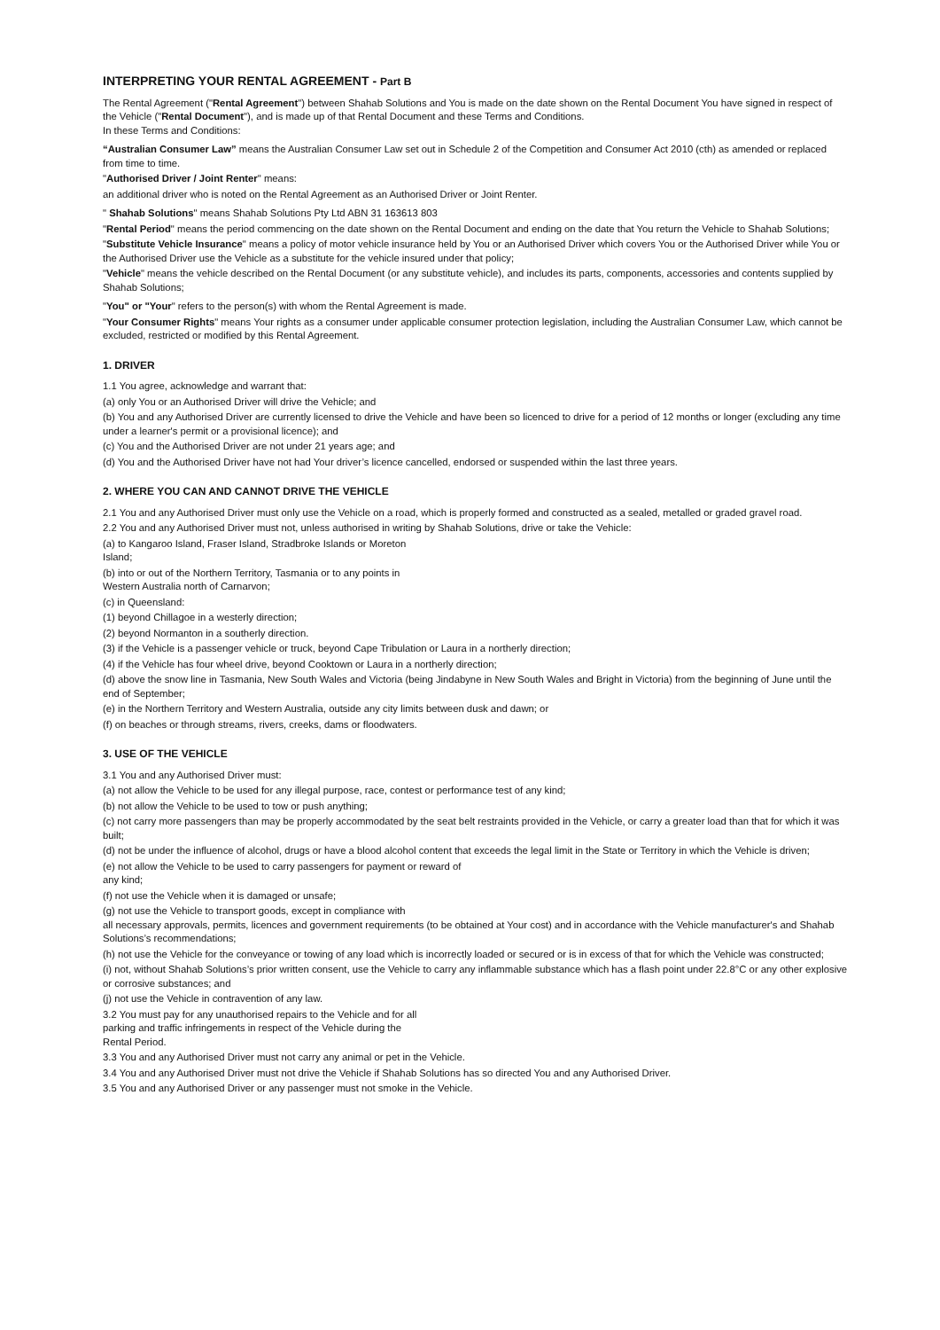INTERPRETING YOUR RENTAL AGREEMENT - Part B
The Rental Agreement ("Rental Agreement") between Shahab Solutions and You is made on the date shown on the Rental Document You have signed in respect of the Vehicle ("Rental Document"), and is made up of that Rental Document and these Terms and Conditions.
In these Terms and Conditions:
“Australian Consumer Law” means the Australian Consumer Law set out in Schedule 2 of the Competition and Consumer Act 2010 (cth) as amended or replaced from time to time.
"Authorised Driver / Joint Renter" means:
an additional driver who is noted on the Rental Agreement as an Authorised Driver or Joint Renter.
" Shahab Solutions" means Shahab Solutions Pty Ltd ABN 31 163613 803
"Rental Period" means the period commencing on the date shown on the Rental Document and ending on the date that You return the Vehicle to Shahab Solutions;
"Substitute Vehicle Insurance" means a policy of motor vehicle insurance held by You or an Authorised Driver which covers You or the Authorised Driver while You or the Authorised Driver use the Vehicle as a substitute for the vehicle insured under that policy;
"Vehicle" means the vehicle described on the Rental Document (or any substitute vehicle), and includes its parts, components, accessories and contents supplied by Shahab Solutions;
"You" or "Your" refers to the person(s) with whom the Rental Agreement is made.
"Your Consumer Rights" means Your rights as a consumer under applicable consumer protection legislation, including the Australian Consumer Law, which cannot be excluded, restricted or modified by this Rental Agreement.
1. DRIVER
1.1 You agree, acknowledge and warrant that:
(a) only You or an Authorised Driver will drive the Vehicle; and
(b) You and any Authorised Driver are currently licensed to drive the Vehicle and have been so licenced to drive for a period of 12 months or longer (excluding any time under a learner's permit or a provisional licence); and
(c) You and the Authorised Driver are not under 21 years age; and
(d) You and the Authorised Driver have not had Your driver’s licence cancelled, endorsed or suspended within the last three years.
2. WHERE YOU CAN AND CANNOT DRIVE THE VEHICLE
2.1 You and any Authorised Driver must only use the Vehicle on a road, which is properly formed and constructed as a sealed, metalled or graded gravel road.
2.2 You and any Authorised Driver must not, unless authorised in writing by Shahab Solutions, drive or take the Vehicle:
(a) to Kangaroo Island, Fraser Island, Stradbroke Islands or Moreton
Island;
(b) into or out of the Northern Territory, Tasmania or to any points in
Western Australia north of Carnarvon;
(c) in Queensland:
(1) beyond Chillagoe in a westerly direction;
(2) beyond Normanton in a southerly direction.
(3) if the Vehicle is a passenger vehicle or truck, beyond Cape Tribulation or Laura in a northerly direction;
(4) if the Vehicle has four wheel drive, beyond Cooktown or Laura in a northerly direction;
(d) above the snow line in Tasmania, New South Wales and Victoria (being Jindabyne in New South Wales and Bright in Victoria) from the beginning of June until the end of September;
(e) in the Northern Territory and Western Australia, outside any city limits between dusk and dawn; or
(f) on beaches or through streams, rivers, creeks, dams or floodwaters.
3. USE OF THE VEHICLE
3.1 You and any Authorised Driver must:
(a) not allow the Vehicle to be used for any illegal purpose, race, contest or performance test of any kind;
(b) not allow the Vehicle to be used to tow or push anything;
(c) not carry more passengers than may be properly accommodated by the seat belt restraints provided in the Vehicle, or carry a greater load than that for which it was built;
(d) not be under the influence of alcohol, drugs or have a blood alcohol content that exceeds the legal limit in the State or Territory in which the Vehicle is driven;
(e) not allow the Vehicle to be used to carry passengers for payment or reward of
any kind;
(f) not use the Vehicle when it is damaged or unsafe;
(g) not use the Vehicle to transport goods, except in compliance with
all necessary approvals, permits, licences and government requirements (to be obtained at Your cost) and in accordance with the Vehicle manufacturer's and Shahab Solutions’s recommendations;
(h) not use the Vehicle for the conveyance or towing of any load which is incorrectly loaded or secured or is in excess of that for which the Vehicle was constructed;
(i) not, without Shahab Solutions’s prior written consent, use the Vehicle to carry any inflammable substance which has a flash point under 22.8°C or any other explosive or corrosive substances; and
(j) not use the Vehicle in contravention of any law.
3.2 You must pay for any unauthorised repairs to the Vehicle and for all
parking and traffic infringements in respect of the Vehicle during the
Rental Period.
3.3 You and any Authorised Driver must not carry any animal or pet in the Vehicle.
3.4 You and any Authorised Driver must not drive the Vehicle if Shahab Solutions has so directed You and any Authorised Driver.
3.5 You and any Authorised Driver or any passenger must not smoke in the Vehicle.